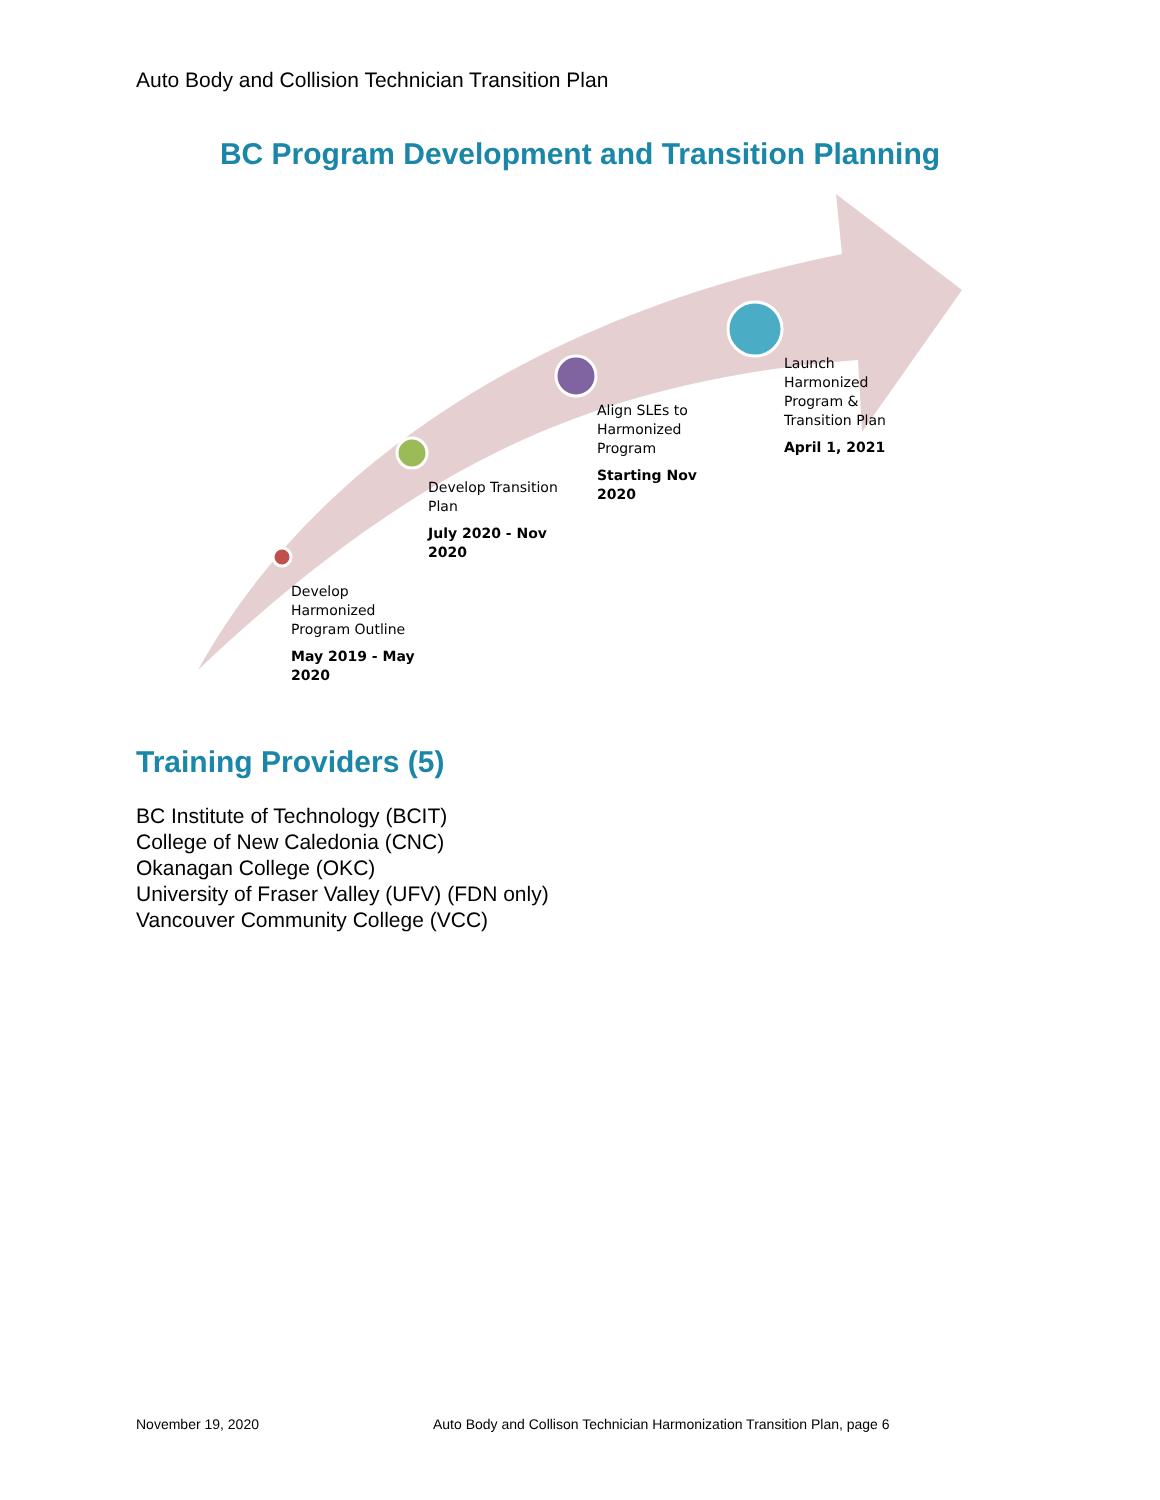Auto Body and Collision Technician Transition Plan
BC Program Development and Transition Planning
Develop Harmonized Program Outline
May 2019 - May 2020
Develop Transition Plan
July 2020 - Nov 2020
Align SLEs to Harmonized Program
Starting Nov 2020
Launch Harmonized Program & Transition Plan
April 1, 2021
Training Providers (5)
BC Institute of Technology (BCIT)
College of New Caledonia (CNC)
Okanagan College (OKC)
University of Fraser Valley (UFV) (FDN only)
Vancouver Community College (VCC)
November 19, 2020
Auto Body and Collison Technician Harmonization Transition Plan, page 6